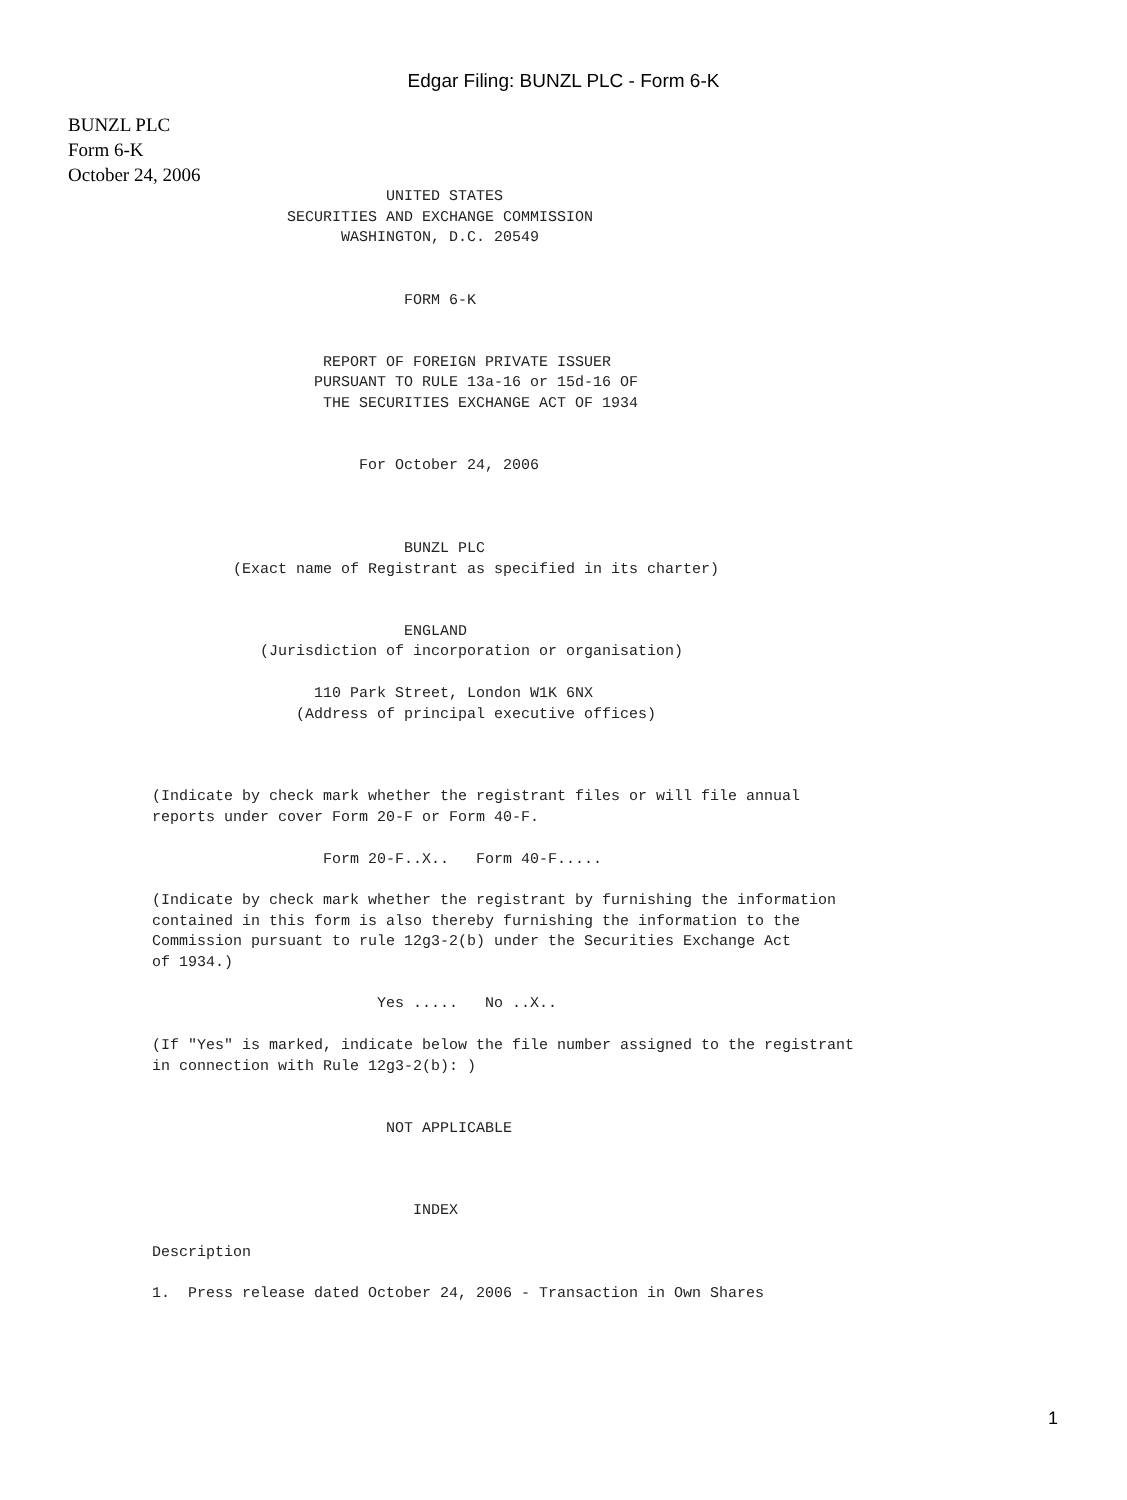Edgar Filing: BUNZL PLC - Form 6-K
BUNZL PLC
Form 6-K
October 24, 2006
                                UNITED STATES
                     SECURITIES AND EXCHANGE COMMISSION
                           WASHINGTON, D.C. 20549


                                  FORM 6-K


                         REPORT OF FOREIGN PRIVATE ISSUER
                        PURSUANT TO RULE 13a-16 or 15d-16 OF
                         THE SECURITIES EXCHANGE ACT OF 1934


                             For October 24, 2006



                                  BUNZL PLC
               (Exact name of Registrant as specified in its charter)


                                  ENGLAND
                  (Jurisdiction of incorporation or organisation)

                        110 Park Street, London W1K 6NX
                      (Address of principal executive offices)



      (Indicate by check mark whether the registrant files or will file annual
      reports under cover Form 20-F or Form 40-F.

                         Form 20-F..X..   Form 40-F.....

      (Indicate by check mark whether the registrant by furnishing the information
      contained in this form is also thereby furnishing the information to the
      Commission pursuant to rule 12g3-2(b) under the Securities Exchange Act
      of 1934.)

                               Yes .....   No ..X..

      (If "Yes" is marked, indicate below the file number assigned to the registrant
      in connection with Rule 12g3-2(b): )


                                NOT APPLICABLE



                                   INDEX

      Description

      1.  Press release dated October 24, 2006 - Transaction in Own Shares
1